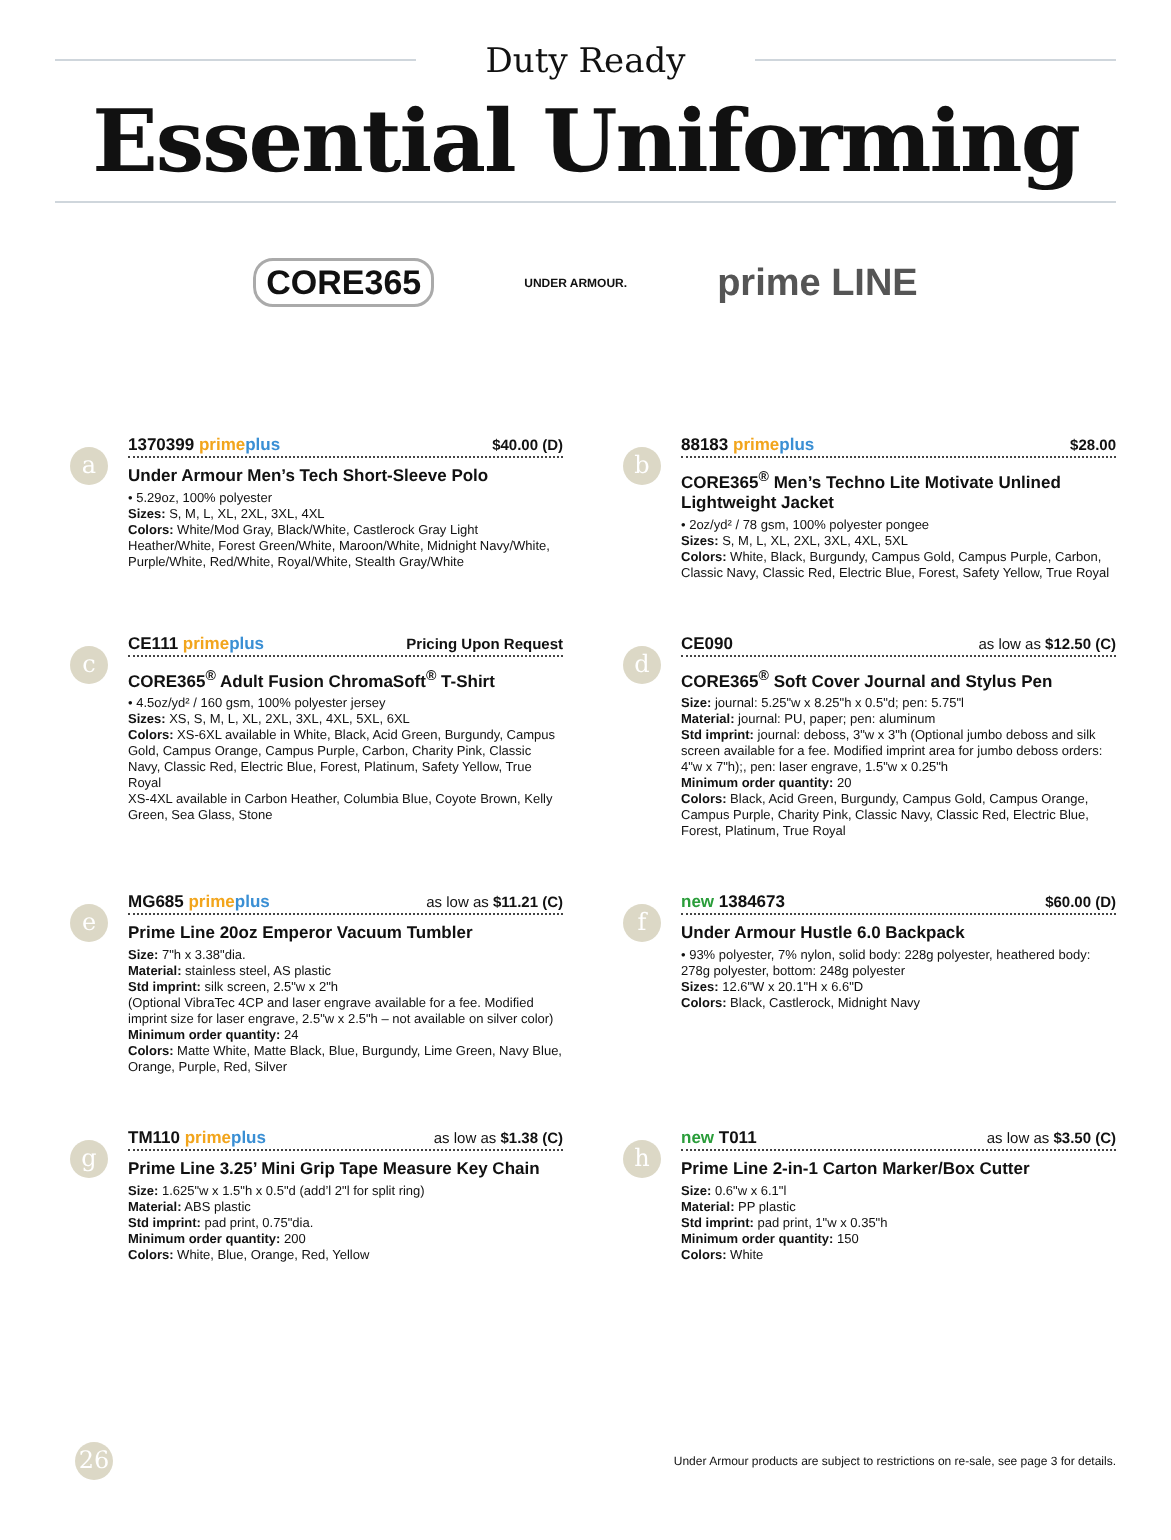Duty Ready
Essential Uniforming
CORE365 UNDER ARMOUR. prime LINE
a
1370399 primeplus $40.00 (D)
Under Armour Men’s Tech Short-Sleeve Polo
• 5.29oz, 100% polyester
Sizes: S, M, L, XL, 2XL, 3XL, 4XL
Colors: White/Mod Gray, Black/White, Castlerock Gray Light Heather/White, Forest Green/White, Maroon/White, Midnight Navy/White, Purple/White, Red/White, Royal/White, Stealth Gray/White
b
88183 primeplus $28.00
CORE365<sup>®</sup> Men’s Techno Lite Motivate Unlined Lightweight Jacket
• 2oz/yd² / 78 gsm, 100% polyester pongee
Sizes: S, M, L, XL, 2XL, 3XL, 4XL, 5XL
Colors: White, Black, Burgundy, Campus Gold, Campus Purple, Carbon, Classic Navy, Classic Red, Electric Blue, Forest, Safety Yellow, True Royal
c
CE111 primeplus Pricing Upon Request
CORE365<sup>®</sup> Adult Fusion ChromaSoft<sup>®</sup> T-Shirt
• 4.5oz/yd² / 160 gsm, 100% polyester jersey
Sizes: XS, S, M, L, XL, 2XL, 3XL, 4XL, 5XL, 6XL
Colors: XS-6XL available in White, Black, Acid Green, Burgundy, Campus Gold, Campus Orange, Campus Purple, Carbon, Charity Pink, Classic Navy, Classic Red, Electric Blue, Forest, Platinum, Safety Yellow, True Royal
XS-4XL available in Carbon Heather, Columbia Blue, Coyote Brown, Kelly Green, Sea Glass, Stone
d
CE090 as low as $12.50 (C)
CORE365<sup>®</sup> Soft Cover Journal and Stylus Pen
Size: journal: 5.25"w x 8.25"h x 0.5"d; pen: 5.75"l
Material: journal: PU, paper; pen: aluminum
Std imprint: journal: deboss, 3"w x 3"h (Optional jumbo deboss and silk screen available for a fee. Modified imprint area for jumbo deboss orders: 4"w x 7"h);, pen: laser engrave, 1.5"w x 0.25"h
Minimum order quantity: 20
Colors: Black, Acid Green, Burgundy, Campus Gold, Campus Orange, Campus Purple, Charity Pink, Classic Navy, Classic Red, Electric Blue, Forest, Platinum, True Royal
e
MG685 primeplus as low as $11.21 (C)
Prime Line 20oz Emperor Vacuum Tumbler
Size: 7"h x 3.38"dia.
Material: stainless steel, AS plastic
Std imprint: silk screen, 2.5"w x 2"h
(Optional VibraTec 4CP and laser engrave available for a fee. Modified imprint size for laser engrave, 2.5"w x 2.5"h – not available on silver color)
Minimum order quantity: 24
Colors: Matte White, Matte Black, Blue, Burgundy, Lime Green, Navy Blue, Orange, Purple, Red, Silver
f
new 1384673 $60.00 (D)
Under Armour Hustle 6.0 Backpack
• 93% polyester, 7% nylon, solid body: 228g polyester, heathered body: 278g polyester, bottom: 248g polyester
Sizes: 12.6"W x 20.1"H x 6.6"D
Colors: Black, Castlerock, Midnight Navy
g
TM110 primeplus as low as $1.38 (C)
Prime Line 3.25’ Mini Grip Tape Measure Key Chain
Size: 1.625"w x 1.5"h x 0.5"d (add’l 2"l for split ring)
Material: ABS plastic
Std imprint: pad print, 0.75"dia.
Minimum order quantity: 200
Colors: White, Blue, Orange, Red, Yellow
h
new T011 as low as $3.50 (C)
Prime Line 2-in-1 Carton Marker/Box Cutter
Size: 0.6"w x 6.1"l
Material: PP plastic
Std imprint: pad print, 1"w x 0.35"h
Minimum order quantity: 150
Colors: White
26
Under Armour products are subject to restrictions on re-sale, see page 3 for details.